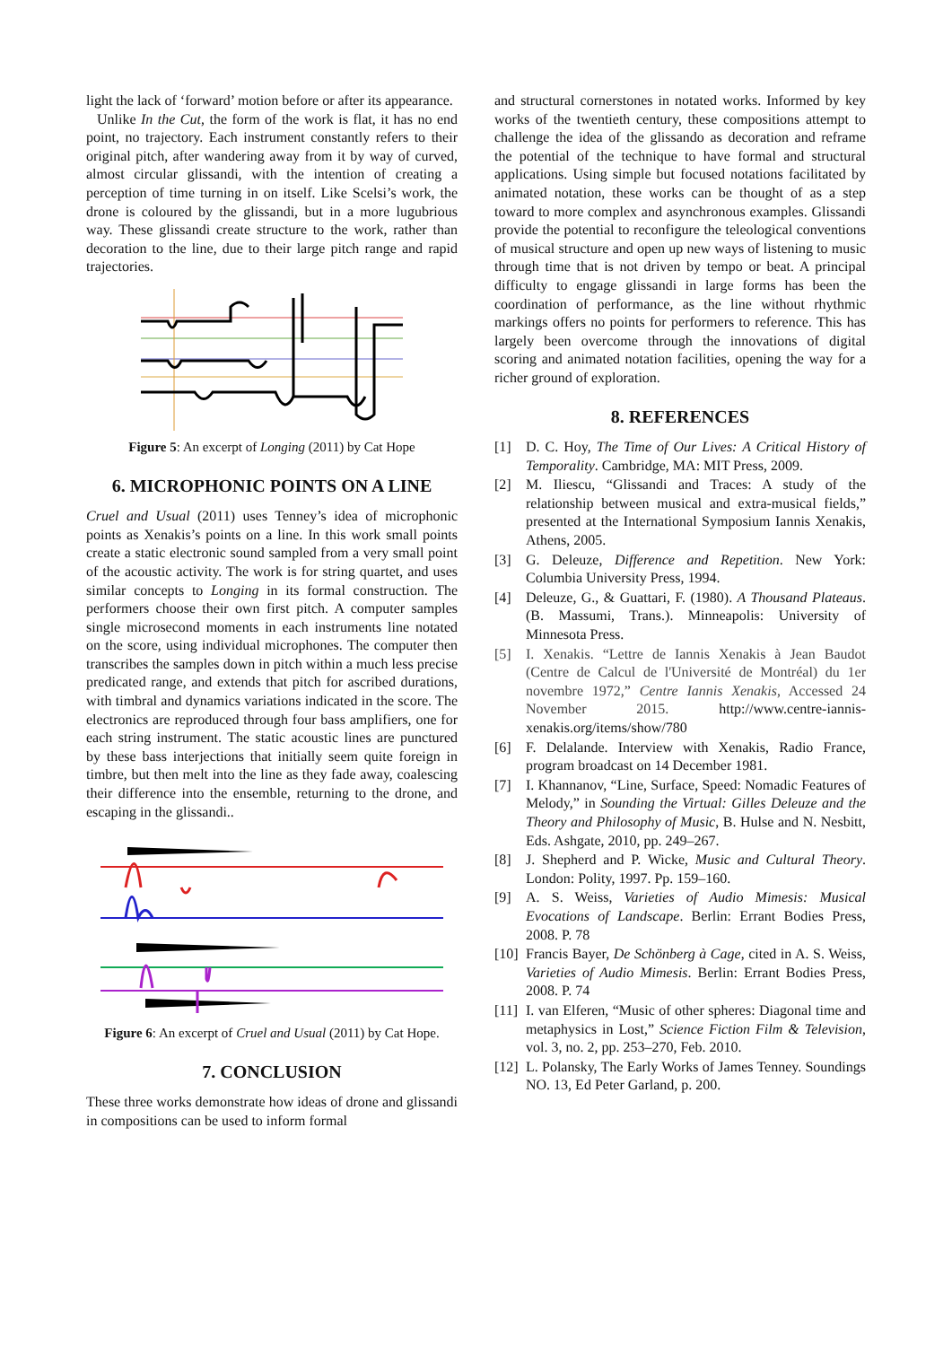light the lack of ‘forward’ motion before or after its appearance.
Unlike In the Cut, the form of the work is flat, it has no end point, no trajectory. Each instrument constantly refers to their original pitch, after wandering away from it by way of curved, almost circular glissandi, with the intention of creating a perception of time turning in on itself. Like Scelsi’s work, the drone is coloured by the glissandi, but in a more lugubrious way. These glissandi create structure to the work, rather than decoration to the line, due to their large pitch range and rapid trajectories.
Figure 5: An excerpt of Longing (2011) by Cat Hope
6. MICROPHONIC POINTS ON A LINE
Cruel and Usual (2011) uses Tenney’s idea of microphonic points as Xenakis’s points on a line. In this work small points create a static electronic sound sampled from a very small point of the acoustic activity. The work is for string quartet, and uses similar concepts to Longing in its formal construction. The performers choose their own first pitch. A computer samples single microsecond moments in each instruments line notated on the score, using individual microphones. The computer then transcribes the samples down in pitch within a much less precise predicated range, and extends that pitch for ascribed durations, with timbral and dynamics variations indicated in the score. The electronics are reproduced through four bass amplifiers, one for each string instrument. The static acoustic lines are punctured by these bass interjections that initially seem quite foreign in timbre, but then melt into the line as they fade away, coalescing their difference into the ensemble, returning to the drone, and escaping in the glissandi..
Figure 6: An excerpt of Cruel and Usual (2011) by Cat Hope.
7. CONCLUSION
These three works demonstrate how ideas of drone and glissandi in compositions can be used to inform formal
and structural cornerstones in notated works. Informed by key works of the twentieth century, these compositions attempt to challenge the idea of the glissando as decoration and reframe the potential of the technique to have formal and structural applications. Using simple but focused notations facilitated by animated notation, these works can be thought of as a step toward to more complex and asynchronous examples. Glissandi provide the potential to reconfigure the teleological conventions of musical structure and open up new ways of listening to music through time that is not driven by tempo or beat. A principal difficulty to engage glissandi in large forms has been the coordination of performance, as the line without rhythmic markings offers no points for performers to reference. This has largely been overcome through the innovations of digital scoring and animated notation facilities, opening the way for a richer ground of exploration.
8. REFERENCES
[1] D. C. Hoy, The Time of Our Lives: A Critical History of Temporality. Cambridge, MA: MIT Press, 2009.
[2] M. Iliescu, “Glissandi and Traces: A study of the relationship between musical and extra-musical fields,” presented at the International Symposium Iannis Xenakis, Athens, 2005.
[3] G. Deleuze, Difference and Repetition. New York: Columbia University Press, 1994.
[4] Deleuze, G., & Guattari, F. (1980). A Thousand Plateaus. (B. Massumi, Trans.). Minneapolis: University of Minnesota Press.
[5] I. Xenakis. “Lettre de Iannis Xenakis à Jean Baudot (Centre de Calcul de l'Université de Montréal) du 1er novembre 1972,” Centre Iannis Xenakis, Accessed 24 November 2015. http://www.centre-iannis-xenakis.org/items/show/780
[6] F. Delalande. Interview with Xenakis, Radio France, program broadcast on 14 December 1981.
[7] I. Khannanov, “Line, Surface, Speed: Nomadic Features of Melody,” in Sounding the Virtual: Gilles Deleuze and the Theory and Philosophy of Music, B. Hulse and N. Nesbitt, Eds. Ashgate, 2010, pp. 249–267.
[8] J. Shepherd and P. Wicke, Music and Cultural Theory. London: Polity, 1997. Pp. 159–160.
[9] A. S. Weiss, Varieties of Audio Mimesis: Musical Evocations of Landscape. Berlin: Errant Bodies Press, 2008. P. 78
[10]
Francis Bayer, De Schönberg à Cage, cited in A. S. Weiss, Varieties of Audio Mimesis. Berlin: Errant Bodies Press, 2008. P. 74
[11]
I. van Elferen, “Music of other spheres: Diagonal time and metaphysics in Lost,” Science Fiction Film & Television, vol. 3, no. 2, pp. 253–270, Feb. 2010.
[12]
L. Polansky, The Early Works of James Tenney. Soundings NO. 13, Ed Peter Garland, p. 200.